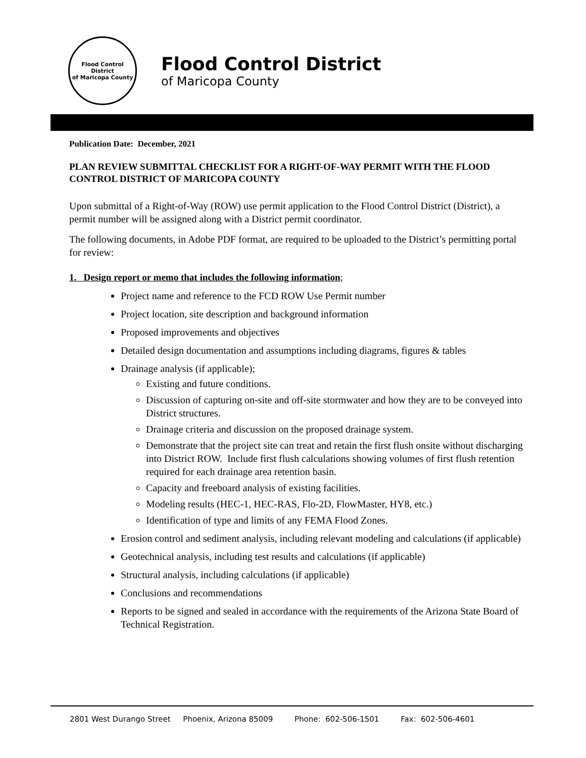Flood Control District
of Maricopa County
Flood Control District
of Maricopa County
Publication Date: December, 2021
PLAN REVIEW SUBMITTAL CHECKLIST FOR A RIGHT-OF-WAY PERMIT WITH THE FLOOD CONTROL DISTRICT OF MARICOPA COUNTY
Upon submittal of a Right-of-Way (ROW) use permit application to the Flood Control District (District), a permit number will be assigned along with a District permit coordinator.
The following documents, in Adobe PDF format, are required to be uploaded to the District’s permitting portal for review:
1. Design report or memo that includes the following information;
Project name and reference to the FCD ROW Use Permit number
Project location, site description and background information
Proposed improvements and objectives
Detailed design documentation and assumptions including diagrams, figures & tables
Drainage analysis (if applicable);
Existing and future conditions.
Discussion of capturing on-site and off-site stormwater and how they are to be conveyed into District structures.
Drainage criteria and discussion on the proposed drainage system.
Demonstrate that the project site can treat and retain the first flush onsite without discharging into District ROW. Include first flush calculations showing volumes of first flush retention required for each drainage area retention basin.
Capacity and freeboard analysis of existing facilities.
Modeling results (HEC-1, HEC-RAS, Flo-2D, FlowMaster, HY8, etc.)
Identification of type and limits of any FEMA Flood Zones.
Erosion control and sediment analysis, including relevant modeling and calculations (if applicable)
Geotechnical analysis, including test results and calculations (if applicable)
Structural analysis, including calculations (if applicable)
Conclusions and recommendations
Reports to be signed and sealed in accordance with the requirements of the Arizona State Board of Technical Registration.
2801 West Durango Street Phoenix, Arizona 85009 Phone: 602-506-1501 Fax: 602-506-4601